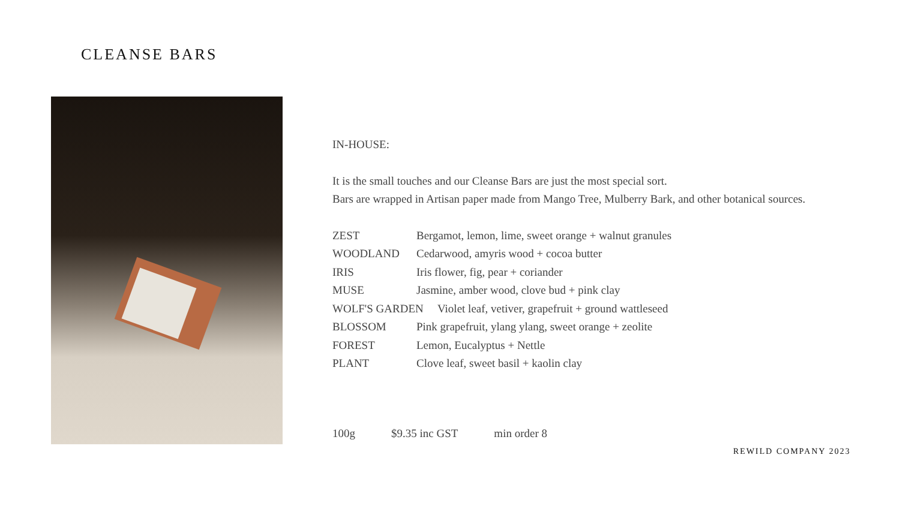CLEANSE BARS
IN-HOUSE:
It is the small touches and our Cleanse Bars are just the most special sort.
Bars are wrapped in Artisan paper made from Mango Tree, Mulberry Bark, and other botanical sources.
ZEST Bergamot, lemon, lime, sweet orange + walnut granules
WOODLAND Cedarwood, amyris wood + cocoa butter
IRIS Iris flower, fig, pear + coriander
MUSE Jasmine, amber wood, clove bud + pink clay
WOLF'S GARDEN Violet leaf, vetiver, grapefruit + ground wattleseed
BLOSSOM Pink grapefruit, ylang ylang, sweet orange + zeolite
FOREST Lemon, Eucalyptus + Nettle
PLANT Clove leaf, sweet basil + kaolin clay
100g $9.35 inc GST min order 8
REWILD COMPANY 2023